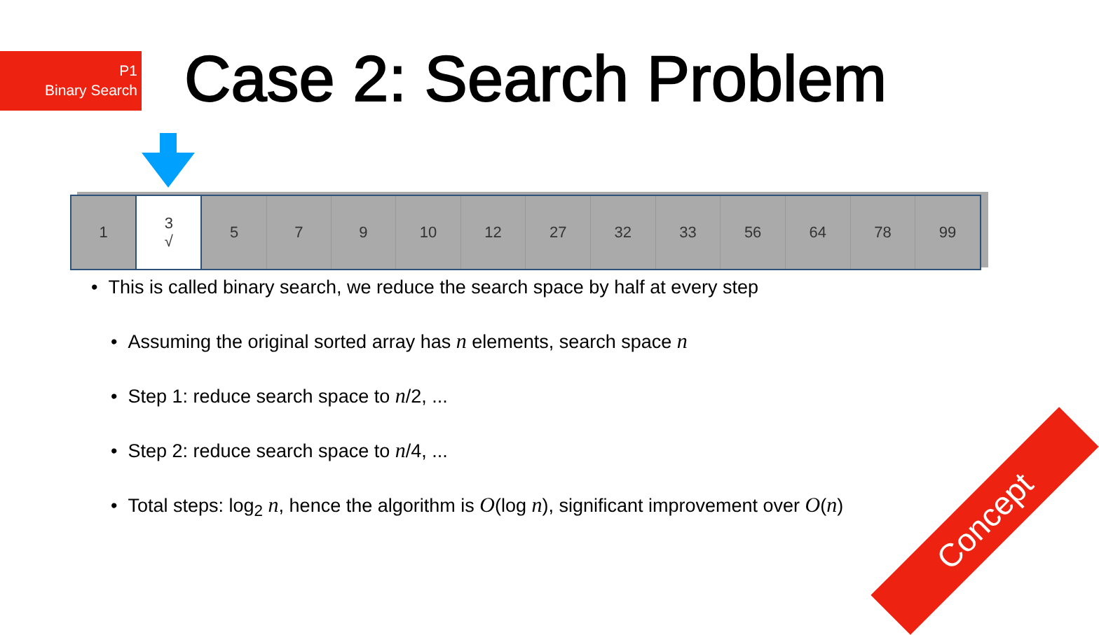P1
Binary Search
Case 2: Search Problem
| 1 | 3 √ | 5 | 7 | 9 | 10 | 12 | 27 | 32 | 33 | 56 | 64 | 78 | 99 |
• This is called binary search, we reduce the search space by half at every step
• Assuming the original sorted array has n elements, search space n
• Step 1: reduce search space to n/2, ...
• Step 2: reduce search space to n/4, ...
• Total steps: log<sub>2</sub> n, hence the algorithm is O(log n), significant improvement over O(n)
Concept